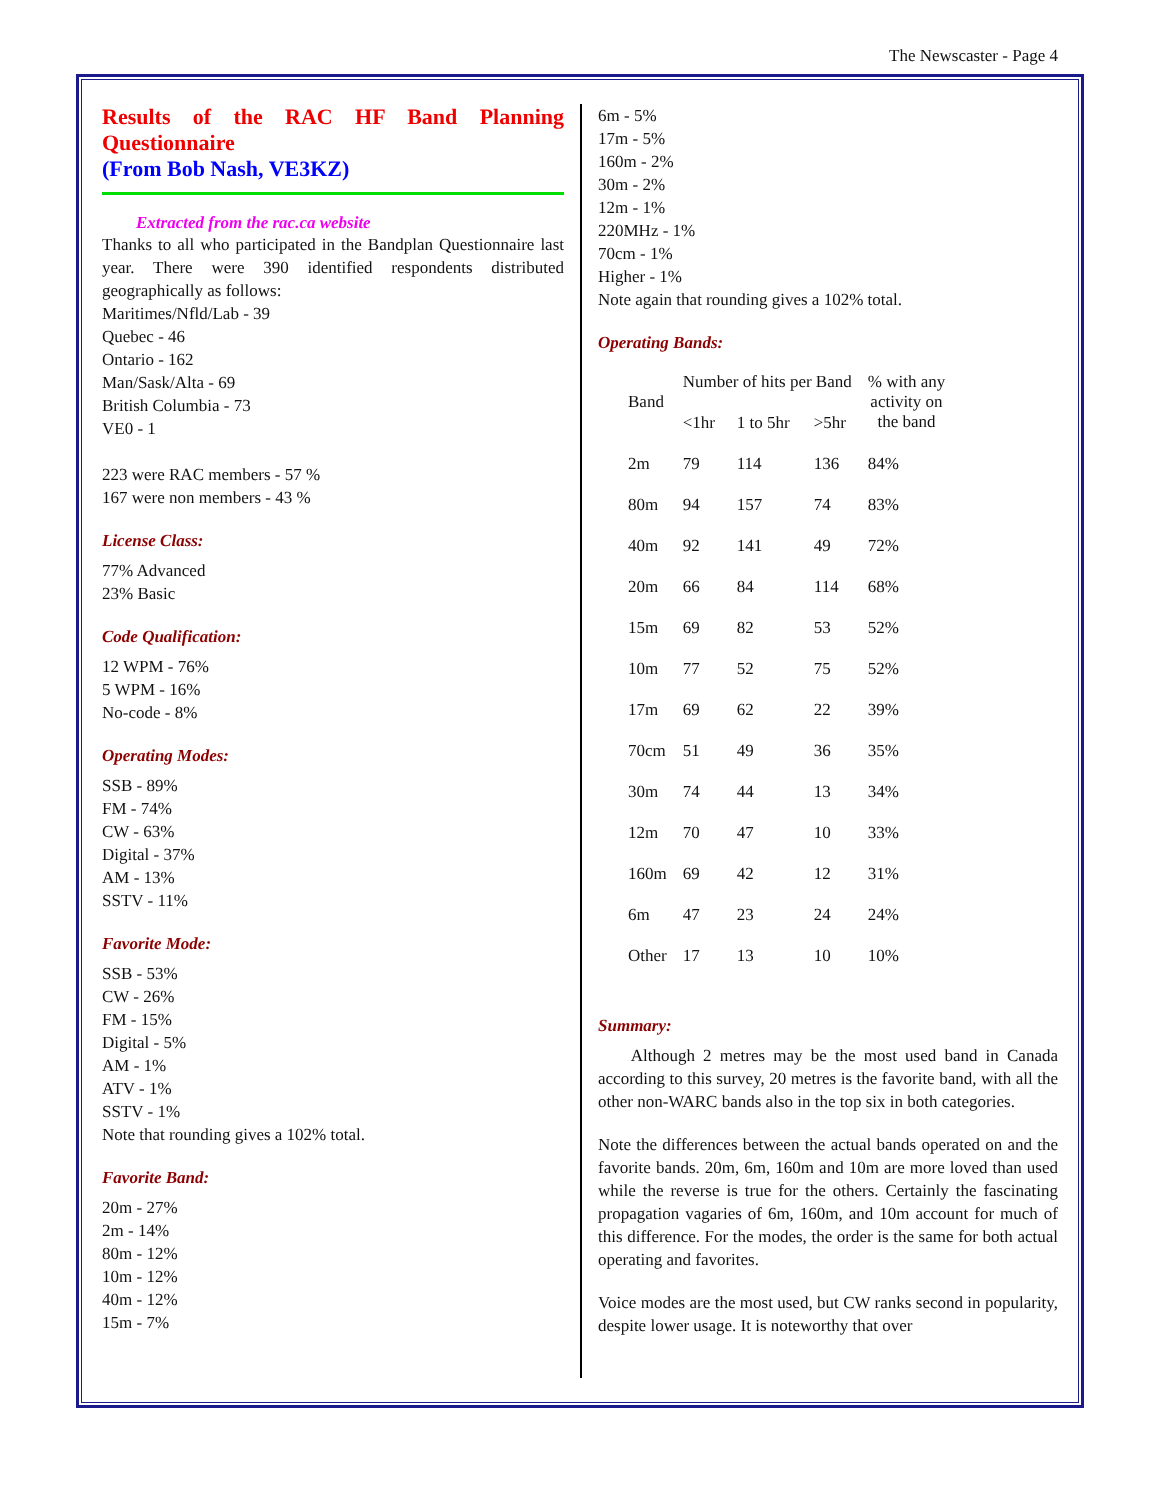The Newscaster - Page 4
Results of the RAC HF Band Planning Questionnaire
(From Bob Nash, VE3KZ)
Extracted from the rac.ca website
Thanks to all who participated in the Bandplan Questionnaire last year. There were 390 identified respondents distributed geographically as follows:
Maritimes/Nfld/Lab - 39
Quebec - 46
Ontario - 162
Man/Sask/Alta - 69
British Columbia - 73
VE0 - 1
223 were RAC members - 57 %
167 were non members - 43 %
License Class:
77% Advanced
23% Basic
Code Qualification:
12 WPM - 76%
5 WPM - 16%
No-code - 8%
Operating Modes:
SSB - 89%
FM - 74%
CW - 63%
Digital - 37%
AM - 13%
SSTV - 11%
Favorite Mode:
SSB - 53%
CW - 26%
FM - 15%
Digital - 5%
AM - 1%
ATV - 1%
SSTV - 1%
Note that rounding gives a 102% total.
Favorite Band:
20m - 27%
2m - 14%
80m - 12%
10m - 12%
40m - 12%
15m - 7%
6m - 5%
17m - 5%
160m - 2%
30m - 2%
12m - 1%
220MHz - 1%
70cm - 1%
Higher - 1%
Note again that rounding gives a 102% total.
Operating Bands:
| Band | Number of hits per Band | | | % with any activity on the band |
| --- | --- | --- | --- | --- |
| | <1hr | 1 to 5hr | >5hr | |
| 2m | 79 | 114 | 136 | 84% |
| 80m | 94 | 157 | 74 | 83% |
| 40m | 92 | 141 | 49 | 72% |
| 20m | 66 | 84 | 114 | 68% |
| 15m | 69 | 82 | 53 | 52% |
| 10m | 77 | 52 | 75 | 52% |
| 17m | 69 | 62 | 22 | 39% |
| 70cm | 51 | 49 | 36 | 35% |
| 30m | 74 | 44 | 13 | 34% |
| 12m | 70 | 47 | 10 | 33% |
| 160m | 69 | 42 | 12 | 31% |
| 6m | 47 | 23 | 24 | 24% |
| Other | 17 | 13 | 10 | 10% |
Summary:
Although 2 metres may be the most used band in Canada according to this survey, 20 metres is the favorite band, with all the other non-WARC bands also in the top six in both categories.
Note the differences between the actual bands operated on and the favorite bands. 20m, 6m, 160m and 10m are more loved than used while the reverse is true for the others. Certainly the fascinating propagation vagaries of 6m, 160m, and 10m account for much of this difference. For the modes, the order is the same for both actual operating and favorites.
Voice modes are the most used, but CW ranks second in popularity, despite lower usage. It is noteworthy that over